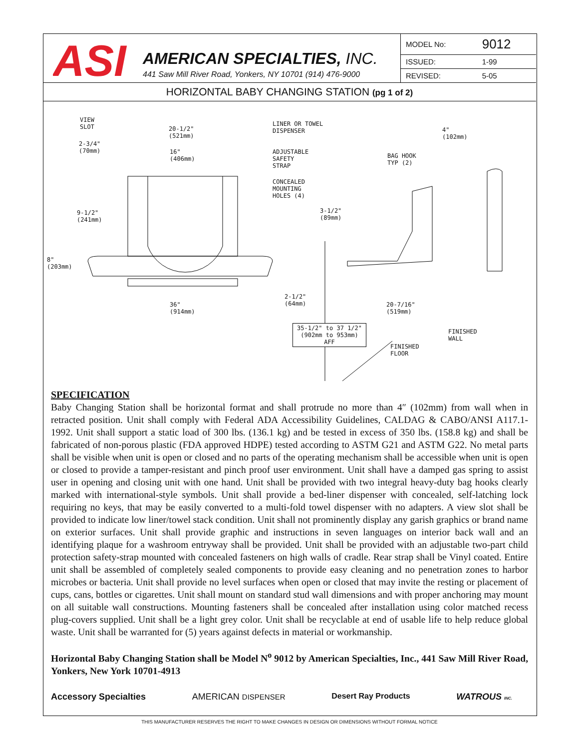ASI
AMERICAN SPECIALTIES, INC.
441 Saw Mill River Road, Yonkers, NY 10701 (914) 476-9000
| MODEL No: | 9012 |
| ISSUED: | 1-99 |
| REVISED: | 5-05 |
HORIZONTAL BABY CHANGING STATION (pg 1 of 2)
VIEW
SLOT 20-1/2"
(521mm)
LINER OR TOWEL
DISPENSER 4"
(102mm)
2-3/4"
(70mm) 16"
(406mm)
ADJUSTABLE
SAFETY
STRAP
BAG HOOK
TYP (2)
CONCEALED
MOUNTING
HOLES (4)
3-1/2"
(89mm)
9-1/2"
(241mm)
8"
(203mm)
2-1/2"
(64mm) 36"
(914mm)
20-7/16"
(519mm)
35-1/2" to 37 1/2"
(902mm to 953mm)
AFF
FINISHED
WALL
FINISHED
FLOOR
SPECIFICATION
Baby Changing Station shall be horizontal format and shall protrude no more than 4″ (102mm) from wall when in retracted position. Unit shall comply with Federal ADA Accessibility Guidelines, CALDAG & CABO/ANSI A117.1-1992. Unit shall support a static load of 300 lbs. (136.1 kg) and be tested in excess of 350 lbs. (158.8 kg) and shall be fabricated of non-porous plastic (FDA approved HDPE) tested according to ASTM G21 and ASTM G22. No metal parts shall be visible when unit is open or closed and no parts of the operating mechanism shall be accessible when unit is open or closed to provide a tamper-resistant and pinch proof user environment. Unit shall have a damped gas spring to assist user in opening and closing unit with one hand. Unit shall be provided with two integral heavy-duty bag hooks clearly marked with international-style symbols. Unit shall provide a bed-liner dispenser with concealed, self-latching lock requiring no keys, that may be easily converted to a multi-fold towel dispenser with no adapters. A view slot shall be provided to indicate low liner/towel stack condition. Unit shall not prominently display any garish graphics or brand name on exterior surfaces. Unit shall provide graphic and instructions in seven languages on interior back wall and an identifying plaque for a washroom entryway shall be provided. Unit shall be provided with an adjustable two-part child protection safety-strap mounted with concealed fasteners on high walls of cradle. Rear strap shall be Vinyl coated. Entire unit shall be assembled of completely sealed components to provide easy cleaning and no penetration zones to harbor microbes or bacteria. Unit shall provide no level surfaces when open or closed that may invite the resting or placement of cups, cans, bottles or cigarettes. Unit shall mount on standard stud wall dimensions and with proper anchoring may mount on all suitable wall constructions. Mounting fasteners shall be concealed after installation using color matched recess plug-covers supplied. Unit shall be a light grey color. Unit shall be recyclable at end of usable life to help reduce global waste. Unit shall be warranted for (5) years against defects in material or workmanship.
Horizontal Baby Changing Station shall be Model N<sup>o</sup> 9012 by American Specialties, Inc., 441 Saw Mill River Road, Yonkers, New York 10701-4913
Accessory Specialties AMERICAN DISPENSER Desert Ray Products WATROUS INC.
THIS MANUFACTURER RESERVES THE RIGHT TO MAKE CHANGES IN DESIGN OR DIMENSIONS WITHOUT FORMAL NOTICE